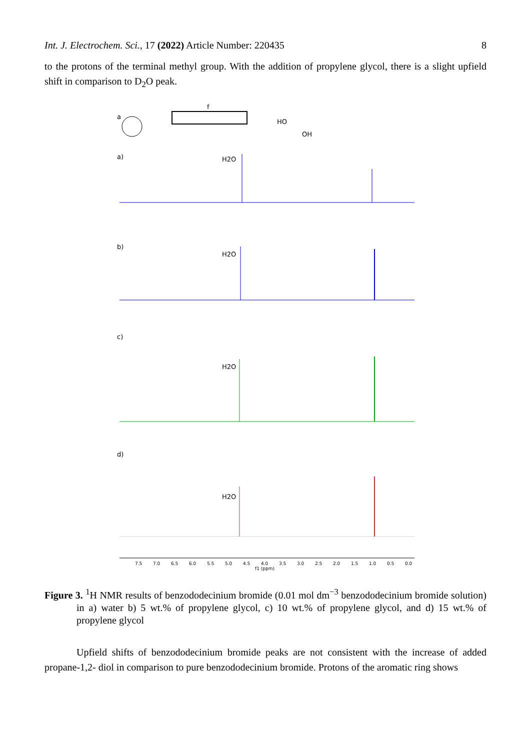Int. J. Electrochem. Sci., 17 (2022) Article Number: 220435 8
to the protons of the terminal methyl group. With the addition of propylene glycol, there is a slight upfield shift in comparison to D<sub>2</sub>O peak.
a
f
HO
OH
a)
H2O
b)
H2O
c)
H2O
d)
H2O
7.5
7.0
6.5
6.0
5.5
5.0
4.5
4.0
3.5
3.0
2.5
2.0
1.5
1.0
0.5
0.0
f1 (ppm)
Figure 3. <sup>1</sup>H NMR results of benzododecinium bromide (0.01 mol dm<sup>−3</sup> benzododecinium bromide solution) in a) water b) 5 wt.% of propylene glycol, c) 10 wt.% of propylene glycol, and d) 15 wt.% of propylene glycol
Upfield shifts of benzododecinium bromide peaks are not consistent with the increase of added propane-1,2- diol in comparison to pure benzododecinium bromide. Protons of the aromatic ring shows